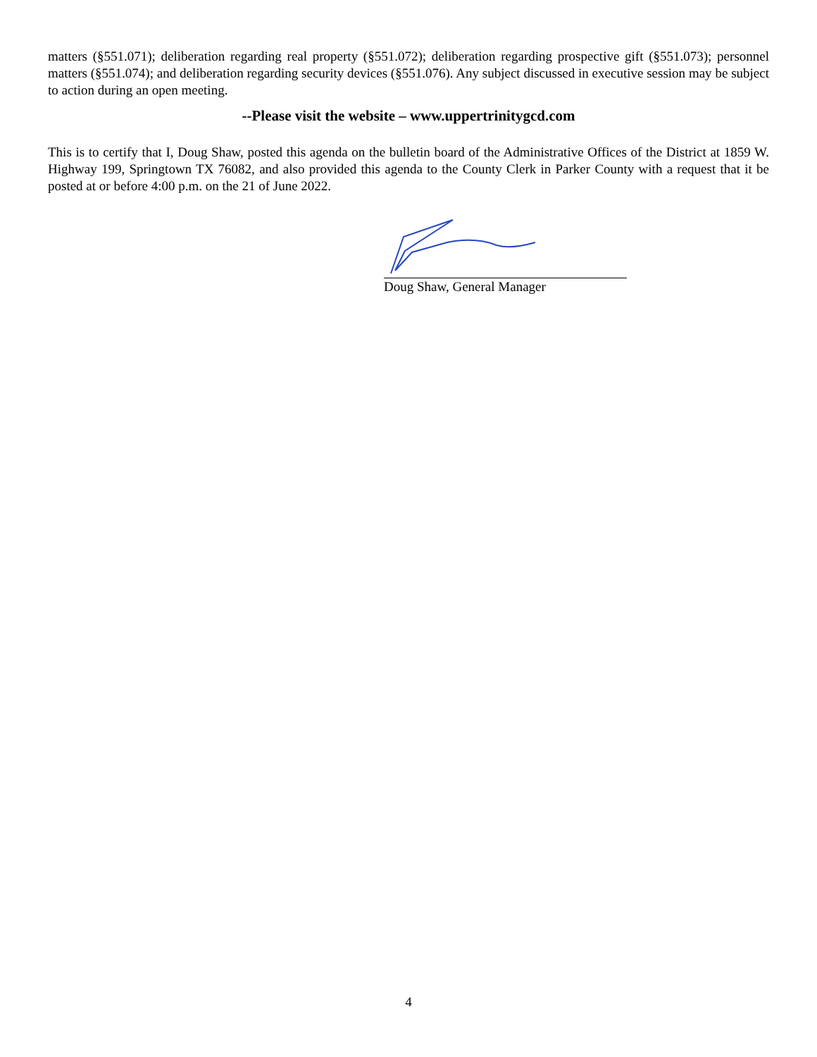matters (§551.071); deliberation regarding real property (§551.072); deliberation regarding prospective gift (§551.073); personnel matters (§551.074); and deliberation regarding security devices (§551.076). Any subject discussed in executive session may be subject to action during an open meeting.
--Please visit the website – www.uppertrinitygcd.com
This is to certify that I, Doug Shaw, posted this agenda on the bulletin board of the Administrative Offices of the District at 1859 W. Highway 199, Springtown TX 76082, and also provided this agenda to the County Clerk in Parker County with a request that it be posted at or before 4:00 p.m. on the 21 of June 2022.
Doug Shaw, General Manager
4